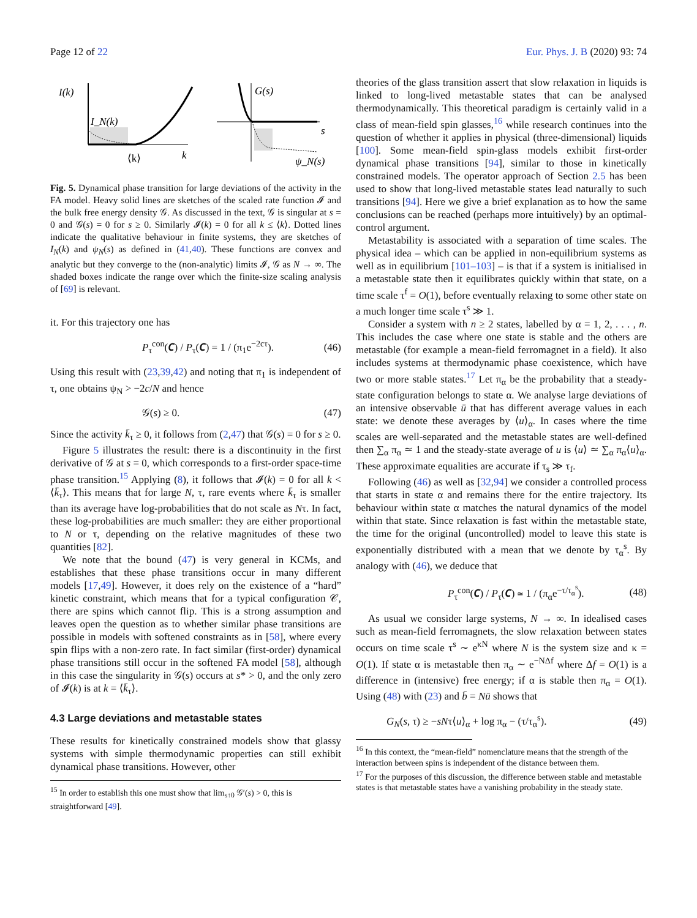Page 12 of 22 Eur. Phys. J. B (2020) 93: 74
I(k)
I_N(k)
⟨k⟩
k
G(s)
s
ψ_N(s)
Fig. 5. Dynamical phase transition for large deviations of the activity in the FA model. Heavy solid lines are sketches of the scaled rate function 𝓘 and the bulk free energy density 𝒢. As discussed in the text, 𝒢 is singular at s = 0 and 𝒢(s) = 0 for s ≥ 0. Similarly 𝓘(k) = 0 for all k ≤ ⟨k⟩. Dotted lines indicate the qualitative behaviour in finite systems, they are sketches of I<sub>N</sub>(k) and ψ<sub>N</sub>(s) as defined in (41,40). These functions are convex and analytic but they converge to the (non-analytic) limits 𝓘, 𝒢 as N → ∞. The shaded boxes indicate the range over which the finite-size scaling analysis of [69] is relevant.
it. For this trajectory one has
P<sub>τ</sub><sup>con</sup>(𝑪) / P<sub>τ</sub>(𝑪) = 1 / (π<sub>1</sub>e<sup>−2cτ</sup>). (46)
Using this result with (23,39,42) and noting that π<sub>1</sub> is independent of τ, one obtains ψ<sub>N</sub> > −2c/N and hence
𝒢(s) ≥ 0. (47)
Since the activity k̄<sub>τ</sub> ≥ 0, it follows from (2,47) that 𝒢(s) = 0 for s ≥ 0.
Figure 5 illustrates the result: there is a discontinuity in the first derivative of 𝒢 at s = 0, which corresponds to a first-order space-time phase transition.<sup>15</sup> Applying (8), it follows that 𝓘(k) = 0 for all k < ⟨k̄<sub>τ</sub>⟩. This means that for large N, τ, rare events where k̄<sub>τ</sub> is smaller than its average have log-probabilities that do not scale as Nτ. In fact, these log-probabilities are much smaller: they are either proportional to N or τ, depending on the relative magnitudes of these two quantities [82].
We note that the bound (47) is very general in KCMs, and establishes that these phase transitions occur in many different models [17,49]. However, it does rely on the existence of a “hard” kinetic constraint, which means that for a typical configuration 𝒞, there are spins which cannot flip. This is a strong assumption and leaves open the question as to whether similar phase transitions are possible in models with softened constraints as in [58], where every spin flips with a non-zero rate. In fact similar (first-order) dynamical phase transitions still occur in the softened FA model [58], although in this case the singularity in 𝒢(s) occurs at s* > 0, and the only zero of 𝓘(k) is at k = ⟨k̄<sub>τ</sub>⟩.
4.3 Large deviations and metastable states
These results for kinetically constrained models show that glassy systems with simple thermodynamic properties can still exhibit dynamical phase transitions. However, other
<sup>15</sup> In order to establish this one must show that lim<sub>s↑0</sub> 𝒢′(s) > 0, this is straightforward [49].
theories of the glass transition assert that slow relaxation in liquids is linked to long-lived metastable states that can be analysed thermodynamically. This theoretical paradigm is certainly valid in a class of mean-field spin glasses,<sup>16</sup> while research continues into the question of whether it applies in physical (three-dimensional) liquids [100]. Some mean-field spin-glass models exhibit first-order dynamical phase transitions [94], similar to those in kinetically constrained models. The operator approach of Section 2.5 has been used to show that long-lived metastable states lead naturally to such transitions [94]. Here we give a brief explanation as to how the same conclusions can be reached (perhaps more intuitively) by an optimal-control argument.
Metastability is associated with a separation of time scales. The physical idea – which can be applied in non-equilibrium systems as well as in equilibrium [101–103] – is that if a system is initialised in a metastable state then it equilibrates quickly within that state, on a time scale τ<sup>f</sup> = O(1), before eventually relaxing to some other state on a much longer time scale τ<sup>s</sup> ≫ 1.
Consider a system with n ≥ 2 states, labelled by α = 1, 2, . . . , n. This includes the case where one state is stable and the others are metastable (for example a mean-field ferromagnet in a field). It also includes systems at thermodynamic phase coexistence, which have two or more stable states.<sup>17</sup> Let π<sub>α</sub> be the probability that a steady-state configuration belongs to state α. We analyse large deviations of an intensive observable ū that has different average values in each state: we denote these averages by ⟨u⟩<sub>α</sub>. In cases where the time scales are well-separated and the metastable states are well-defined then ∑<sub>α</sub> π<sub>α</sub> ≃ 1 and the steady-state average of u is ⟨u⟩ ≃ ∑<sub>α</sub> π<sub>α</sub>⟨u⟩<sub>α</sub>. These approximate equalities are accurate if τ<sub>s</sub> ≫ τ<sub>f</sub>.
Following (46) as well as [32,94] we consider a controlled process that starts in state α and remains there for the entire trajectory. Its behaviour within state α matches the natural dynamics of the model within that state. Since relaxation is fast within the metastable state, the time for the original (uncontrolled) model to leave this state is exponentially distributed with a mean that we denote by τ<sub>α</sub><sup>s</sup>. By analogy with (46), we deduce that
P<sub>τ</sub><sup>con</sup>(𝑪) / P<sub>τ</sub>(𝑪) ≃ 1 / (π<sub>α</sub>e<sup>−τ/τ<sub>α</sub><sup>s</sup></sup>). (48)
As usual we consider large systems, N → ∞. In idealised cases such as mean-field ferromagnets, the slow relaxation between states occurs on time scale τ<sup>s</sup> ∼ e<sup>κN</sup> where N is the system size and κ = O(1). If state α is metastable then π<sub>α</sub> ∼ e<sup>−NΔf</sup> where Δf = O(1) is a difference in (intensive) free energy; if α is stable then π<sub>α</sub> = O(1). Using (48) with (23) and b̄ = Nū shows that
G<sub>N</sub>(s, τ) ≥ −sNτ⟨u⟩<sub>α</sub> + log π<sub>α</sub> − (τ/τ<sub>α</sub><sup>s</sup>). (49)
<sup>16</sup> In this context, the “mean-field” nomenclature means that the strength of the interaction between spins is independent of the distance between them.
<sup>17</sup> For the purposes of this discussion, the difference between stable and metastable states is that metastable states have a vanishing probability in the steady state.